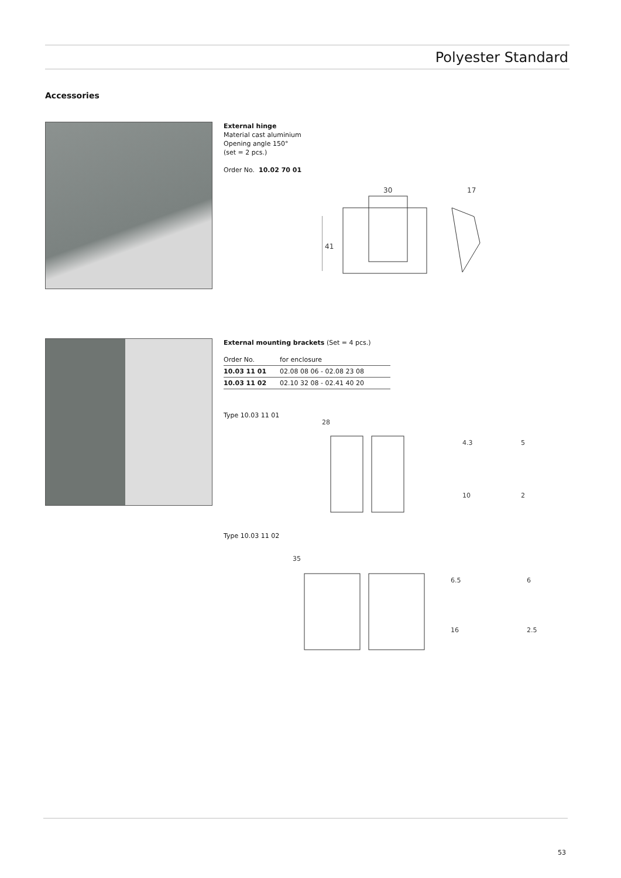Polyester Standard
Accessories
External hinge
Material cast aluminium
Opening angle 150°
(set = 2 pcs.)
Order No. 10.02 70 01
41
30
17
External mounting brackets (Set = 4 pcs.)
| Order No. | for enclosure |
| --- | --- |
| 10.03 11 01 | 02.08 08 06 - 02.08 23 08 |
| 10.03 11 02 | 02.10 32 08 - 02.41 40 20 |
Type 10.03 11 01
28
4.3
10
5
2
Type 10.03 11 02
35
6.5
16
6
2.5
53